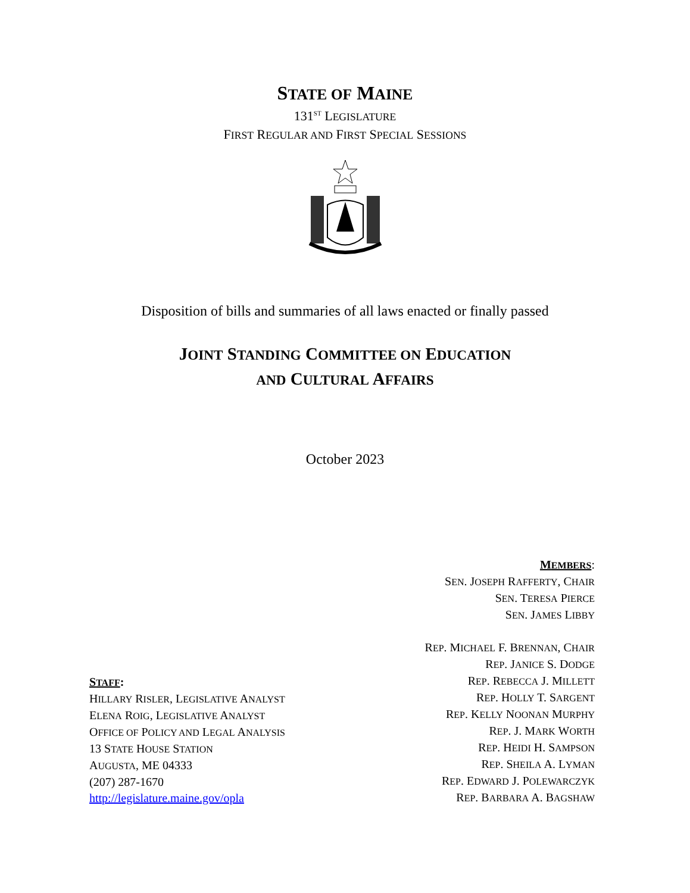STATE OF MAINE
131<sup>ST</sup> LEGISLATURE
FIRST REGULAR AND FIRST SPECIAL SESSIONS
Disposition of bills and summaries of all laws enacted or finally passed
JOINT STANDING COMMITTEE ON EDUCATION
AND CULTURAL AFFAIRS
October 2023
STAFF:
HILLARY RISLER, LEGISLATIVE ANALYST
ELENA ROIG, LEGISLATIVE ANALYST
OFFICE OF POLICY AND LEGAL ANALYSIS
13 STATE HOUSE STATION
AUGUSTA, ME 04333
(207) 287-1670
http://legislature.maine.gov/opla
MEMBERS:
SEN. JOSEPH RAFFERTY, CHAIR
SEN. TERESA PIERCE
SEN. JAMES LIBBY
REP. MICHAEL F. BRENNAN, CHAIR
REP. JANICE S. DODGE
REP. REBECCA J. MILLETT
REP. HOLLY T. SARGENT
REP. KELLY NOONAN MURPHY
REP. J. MARK WORTH
REP. HEIDI H. SAMPSON
REP. SHEILA A. LYMAN
REP. EDWARD J. POLEWARCZYK
REP. BARBARA A. BAGSHAW